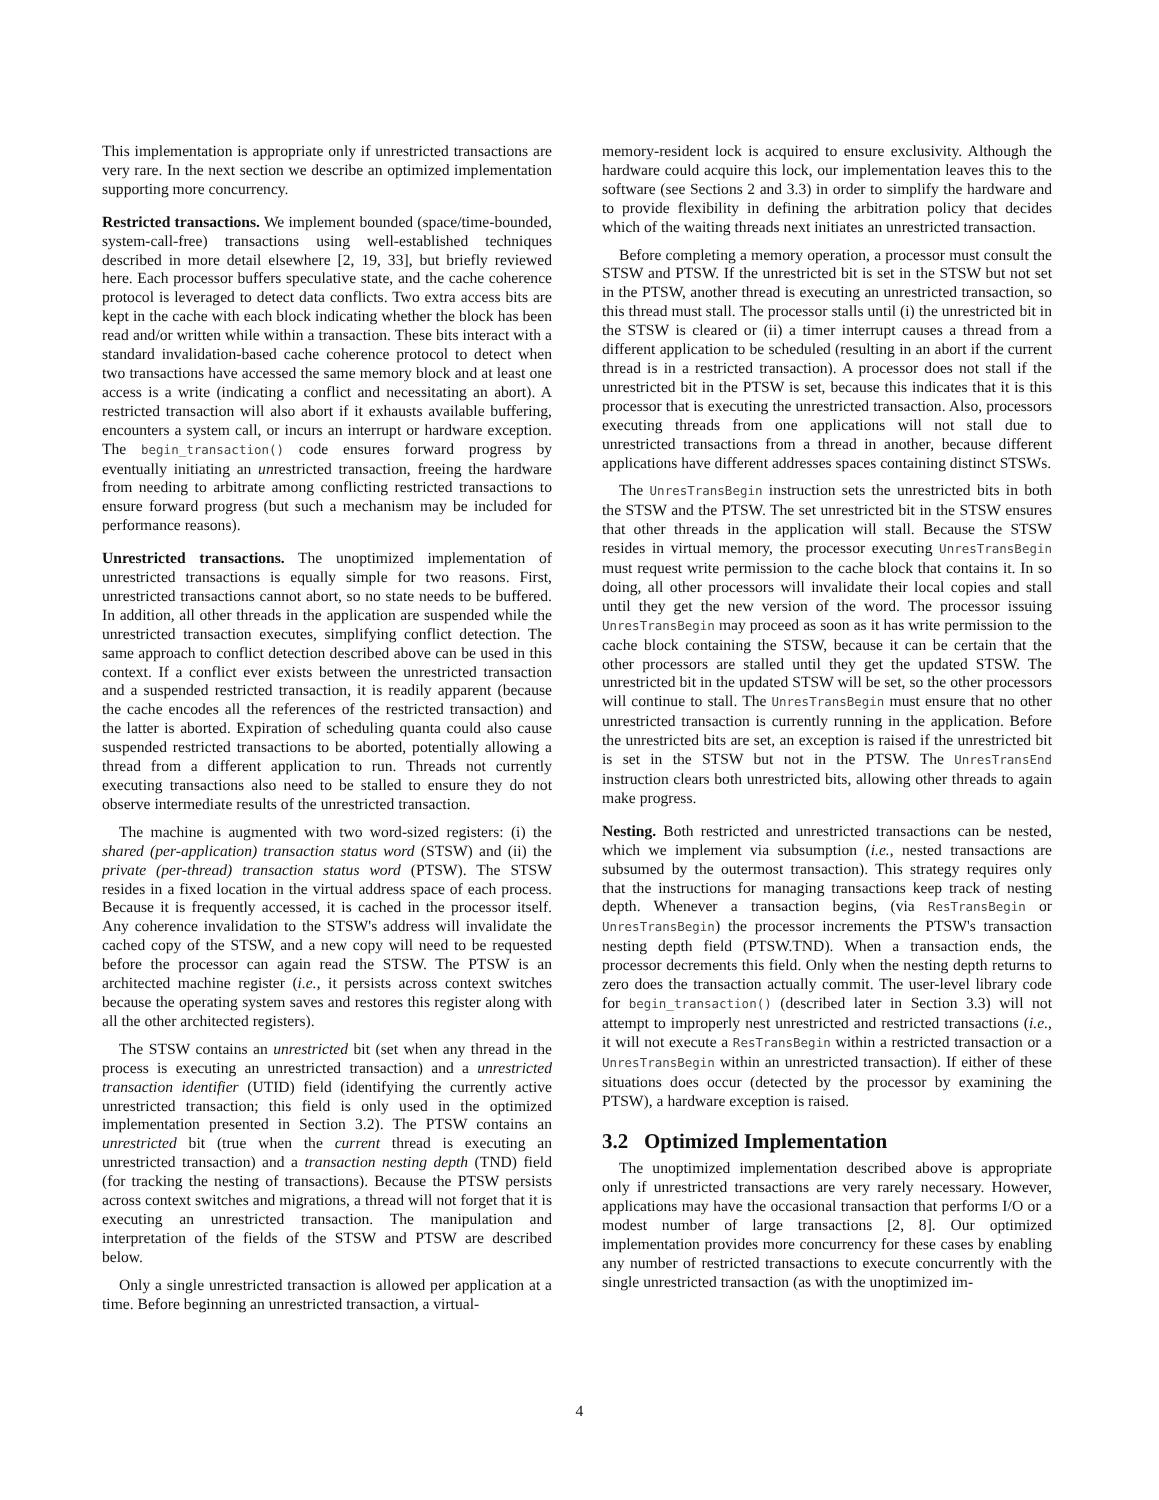This implementation is appropriate only if unrestricted transactions are very rare. In the next section we describe an optimized implementation supporting more concurrency.
Restricted transactions. We implement bounded (space/time-bounded, system-call-free) transactions using well-established techniques described in more detail elsewhere [2, 19, 33], but briefly reviewed here. Each processor buffers speculative state, and the cache coherence protocol is leveraged to detect data conflicts. Two extra access bits are kept in the cache with each block indicating whether the block has been read and/or written while within a transaction. These bits interact with a standard invalidation-based cache coherence protocol to detect when two transactions have accessed the same memory block and at least one access is a write (indicating a conflict and necessitating an abort). A restricted transaction will also abort if it exhausts available buffering, encounters a system call, or incurs an interrupt or hardware exception. The begin_transaction() code ensures forward progress by eventually initiating an unrestricted transaction, freeing the hardware from needing to arbitrate among conflicting restricted transactions to ensure forward progress (but such a mechanism may be included for performance reasons).
Unrestricted transactions. The unoptimized implementation of unrestricted transactions is equally simple for two reasons. First, unrestricted transactions cannot abort, so no state needs to be buffered. In addition, all other threads in the application are suspended while the unrestricted transaction executes, simplifying conflict detection. The same approach to conflict detection described above can be used in this context. If a conflict ever exists between the unrestricted transaction and a suspended restricted transaction, it is readily apparent (because the cache encodes all the references of the restricted transaction) and the latter is aborted. Expiration of scheduling quanta could also cause suspended restricted transactions to be aborted, potentially allowing a thread from a different application to run. Threads not currently executing transactions also need to be stalled to ensure they do not observe intermediate results of the unrestricted transaction.
The machine is augmented with two word-sized registers: (i) the shared (per-application) transaction status word (STSW) and (ii) the private (per-thread) transaction status word (PTSW). The STSW resides in a fixed location in the virtual address space of each process. Because it is frequently accessed, it is cached in the processor itself. Any coherence invalidation to the STSW's address will invalidate the cached copy of the STSW, and a new copy will need to be requested before the processor can again read the STSW. The PTSW is an architected machine register (i.e., it persists across context switches because the operating system saves and restores this register along with all the other architected registers).
The STSW contains an unrestricted bit (set when any thread in the process is executing an unrestricted transaction) and a unrestricted transaction identifier (UTID) field (identifying the currently active unrestricted transaction; this field is only used in the optimized implementation presented in Section 3.2). The PTSW contains an unrestricted bit (true when the current thread is executing an unrestricted transaction) and a transaction nesting depth (TND) field (for tracking the nesting of transactions). Because the PTSW persists across context switches and migrations, a thread will not forget that it is executing an unrestricted transaction. The manipulation and interpretation of the fields of the STSW and PTSW are described below.
Only a single unrestricted transaction is allowed per application at a time. Before beginning an unrestricted transaction, a virtual-
memory-resident lock is acquired to ensure exclusivity. Although the hardware could acquire this lock, our implementation leaves this to the software (see Sections 2 and 3.3) in order to simplify the hardware and to provide flexibility in defining the arbitration policy that decides which of the waiting threads next initiates an unrestricted transaction.
Before completing a memory operation, a processor must consult the STSW and PTSW. If the unrestricted bit is set in the STSW but not set in the PTSW, another thread is executing an unrestricted transaction, so this thread must stall. The processor stalls until (i) the unrestricted bit in the STSW is cleared or (ii) a timer interrupt causes a thread from a different application to be scheduled (resulting in an abort if the current thread is in a restricted transaction). A processor does not stall if the unrestricted bit in the PTSW is set, because this indicates that it is this processor that is executing the unrestricted transaction. Also, processors executing threads from one applications will not stall due to unrestricted transactions from a thread in another, because different applications have different addresses spaces containing distinct STSWs.
The UnresTransBegin instruction sets the unrestricted bits in both the STSW and the PTSW. The set unrestricted bit in the STSW ensures that other threads in the application will stall. Because the STSW resides in virtual memory, the processor executing UnresTransBegin must request write permission to the cache block that contains it. In so doing, all other processors will invalidate their local copies and stall until they get the new version of the word. The processor issuing UnresTransBegin may proceed as soon as it has write permission to the cache block containing the STSW, because it can be certain that the other processors are stalled until they get the updated STSW. The unrestricted bit in the updated STSW will be set, so the other processors will continue to stall. The UnresTransBegin must ensure that no other unrestricted transaction is currently running in the application. Before the unrestricted bits are set, an exception is raised if the unrestricted bit is set in the STSW but not in the PTSW. The UnresTransEnd instruction clears both unrestricted bits, allowing other threads to again make progress.
Nesting. Both restricted and unrestricted transactions can be nested, which we implement via subsumption (i.e., nested transactions are subsumed by the outermost transaction). This strategy requires only that the instructions for managing transactions keep track of nesting depth. Whenever a transaction begins, (via ResTransBegin or UnresTransBegin) the processor increments the PTSW's transaction nesting depth field (PTSW.TND). When a transaction ends, the processor decrements this field. Only when the nesting depth returns to zero does the transaction actually commit. The user-level library code for begin_transaction() (described later in Section 3.3) will not attempt to improperly nest unrestricted and restricted transactions (i.e., it will not execute a ResTransBegin within a restricted transaction or a UnresTransBegin within an unrestricted transaction). If either of these situations does occur (detected by the processor by examining the PTSW), a hardware exception is raised.
3.2 Optimized Implementation
The unoptimized implementation described above is appropriate only if unrestricted transactions are very rarely necessary. However, applications may have the occasional transaction that performs I/O or a modest number of large transactions [2, 8]. Our optimized implementation provides more concurrency for these cases by enabling any number of restricted transactions to execute concurrently with the single unrestricted transaction (as with the unoptimized im-
4